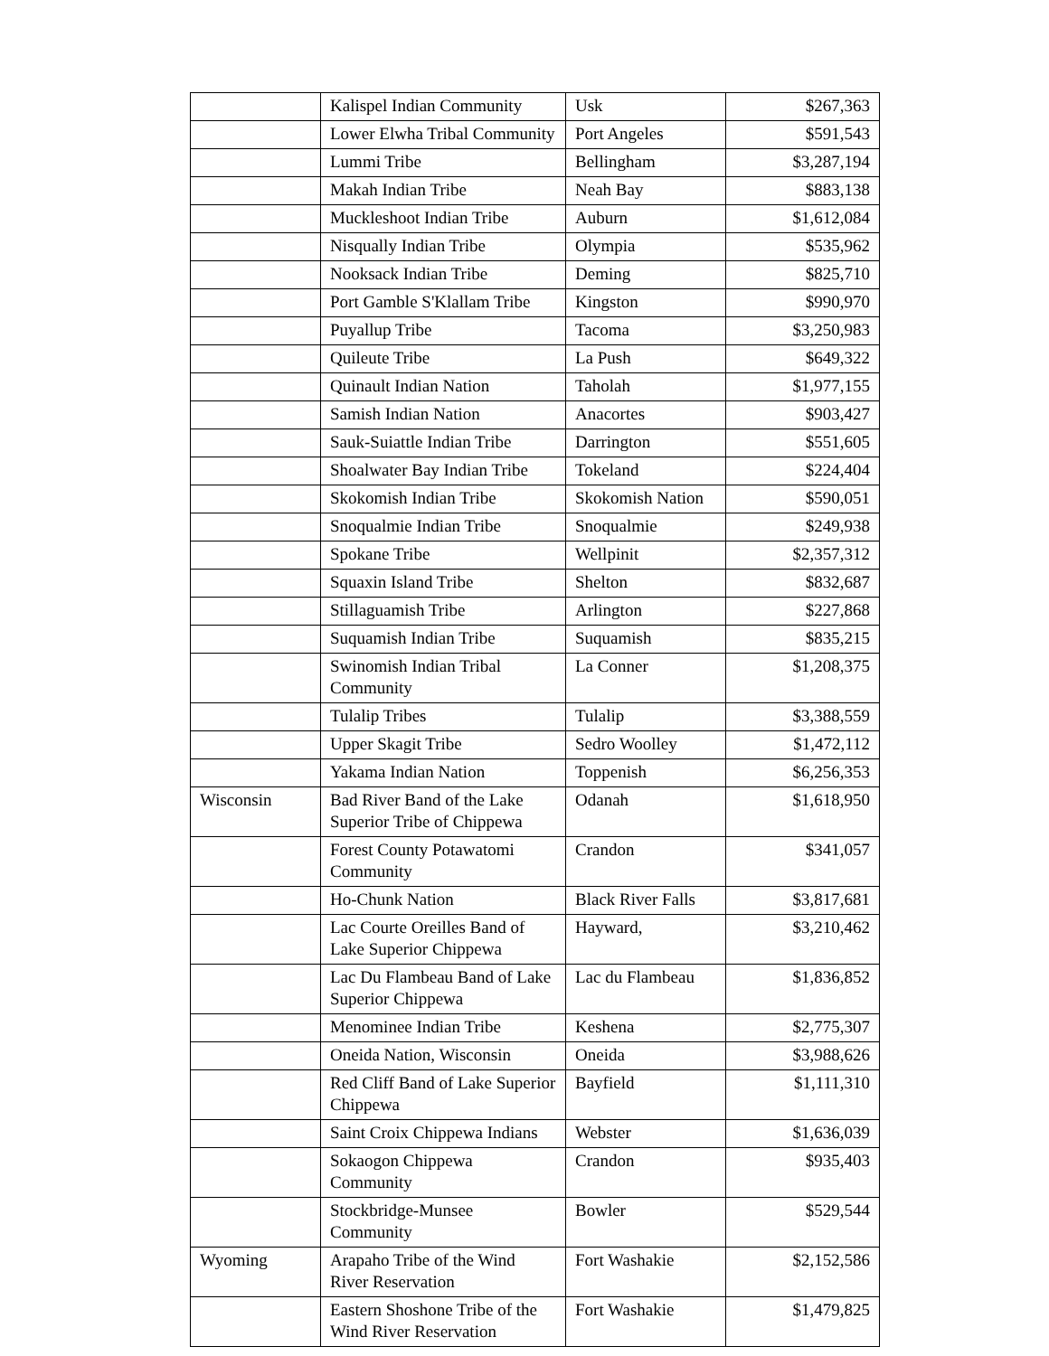| | Kalispel Indian Community | Usk | $267,363 |
| | Lower Elwha Tribal Community | Port Angeles | $591,543 |
| | Lummi Tribe | Bellingham | $3,287,194 |
| | Makah Indian Tribe | Neah Bay | $883,138 |
| | Muckleshoot Indian Tribe | Auburn | $1,612,084 |
| | Nisqually Indian Tribe | Olympia | $535,962 |
| | Nooksack Indian Tribe | Deming | $825,710 |
| | Port Gamble S'Klallam Tribe | Kingston | $990,970 |
| | Puyallup Tribe | Tacoma | $3,250,983 |
| | Quileute Tribe | La Push | $649,322 |
| | Quinault Indian Nation | Taholah | $1,977,155 |
| | Samish Indian Nation | Anacortes | $903,427 |
| | Sauk-Suiattle Indian Tribe | Darrington | $551,605 |
| | Shoalwater Bay Indian Tribe | Tokeland | $224,404 |
| | Skokomish Indian Tribe | Skokomish Nation | $590,051 |
| | Snoqualmie Indian Tribe | Snoqualmie | $249,938 |
| | Spokane Tribe | Wellpinit | $2,357,312 |
| | Squaxin Island Tribe | Shelton | $832,687 |
| | Stillaguamish Tribe | Arlington | $227,868 |
| | Suquamish Indian Tribe | Suquamish | $835,215 |
| | Swinomish Indian Tribal Community | La Conner | $1,208,375 |
| | Tulalip Tribes | Tulalip | $3,388,559 |
| | Upper Skagit Tribe | Sedro Woolley | $1,472,112 |
| | Yakama Indian Nation | Toppenish | $6,256,353 |
| Wisconsin | Bad River Band of the Lake Superior Tribe of Chippewa | Odanah | $1,618,950 |
| | Forest County Potawatomi Community | Crandon | $341,057 |
| | Ho-Chunk Nation | Black River Falls | $3,817,681 |
| | Lac Courte Oreilles Band of Lake Superior Chippewa | Hayward, | $3,210,462 |
| | Lac Du Flambeau Band of Lake Superior Chippewa | Lac du Flambeau | $1,836,852 |
| | Menominee Indian Tribe | Keshena | $2,775,307 |
| | Oneida Nation, Wisconsin | Oneida | $3,988,626 |
| | Red Cliff Band of Lake Superior Chippewa | Bayfield | $1,111,310 |
| | Saint Croix Chippewa Indians | Webster | $1,636,039 |
| | Sokaogon Chippewa Community | Crandon | $935,403 |
| | Stockbridge-Munsee Community | Bowler | $529,544 |
| Wyoming | Arapaho Tribe of the Wind River Reservation | Fort Washakie | $2,152,586 |
| | Eastern Shoshone Tribe of the Wind River Reservation | Fort Washakie | $1,479,825 |